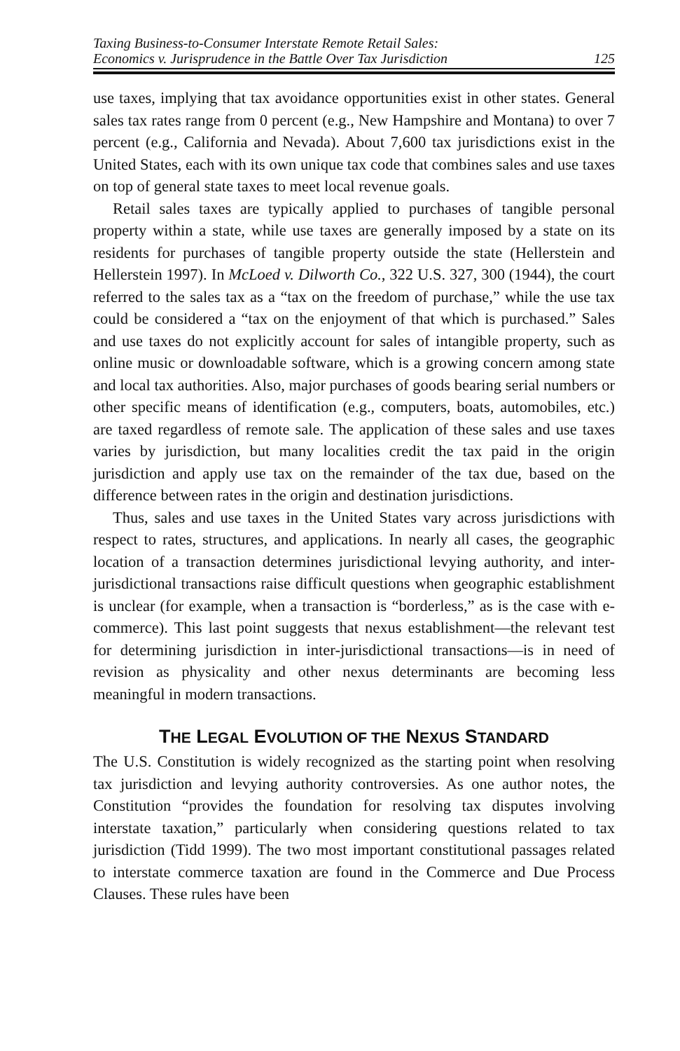Taxing Business-to-Consumer Interstate Remote Retail Sales:
Economics v. Jurisprudence in the Battle Over Tax Jurisdiction
125
use taxes, implying that tax avoidance opportunities exist in other states. General sales tax rates range from 0 percent (e.g., New Hampshire and Montana) to over 7 percent (e.g., California and Nevada). About 7,600 tax jurisdictions exist in the United States, each with its own unique tax code that combines sales and use taxes on top of general state taxes to meet local revenue goals.
Retail sales taxes are typically applied to purchases of tangible personal property within a state, while use taxes are generally imposed by a state on its residents for purchases of tangible property outside the state (Hellerstein and Hellerstein 1997). In McLoed v. Dilworth Co., 322 U.S. 327, 300 (1944), the court referred to the sales tax as a “tax on the freedom of purchase,” while the use tax could be considered a “tax on the enjoyment of that which is purchased.” Sales and use taxes do not explicitly account for sales of intangible property, such as online music or downloadable software, which is a growing concern among state and local tax authorities. Also, major purchases of goods bearing serial numbers or other specific means of identification (e.g., computers, boats, automobiles, etc.) are taxed regardless of remote sale. The application of these sales and use taxes varies by jurisdiction, but many localities credit the tax paid in the origin jurisdiction and apply use tax on the remainder of the tax due, based on the difference between rates in the origin and destination jurisdictions.
Thus, sales and use taxes in the United States vary across jurisdictions with respect to rates, structures, and applications. In nearly all cases, the geographic location of a transaction determines jurisdictional levying authority, and inter-jurisdictional transactions raise difficult questions when geographic establishment is unclear (for example, when a transaction is “borderless,” as is the case with e-commerce). This last point suggests that nexus establishment—the relevant test for determining jurisdiction in inter-jurisdictional transactions—is in need of revision as physicality and other nexus determinants are becoming less meaningful in modern transactions.
THE LEGAL EVOLUTION OF THE NEXUS STANDARD
The U.S. Constitution is widely recognized as the starting point when resolving tax jurisdiction and levying authority controversies. As one author notes, the Constitution “provides the foundation for resolving tax disputes involving interstate taxation,” particularly when considering questions related to tax jurisdiction (Tidd 1999). The two most important constitutional passages related to interstate commerce taxation are found in the Commerce and Due Process Clauses. These rules have been